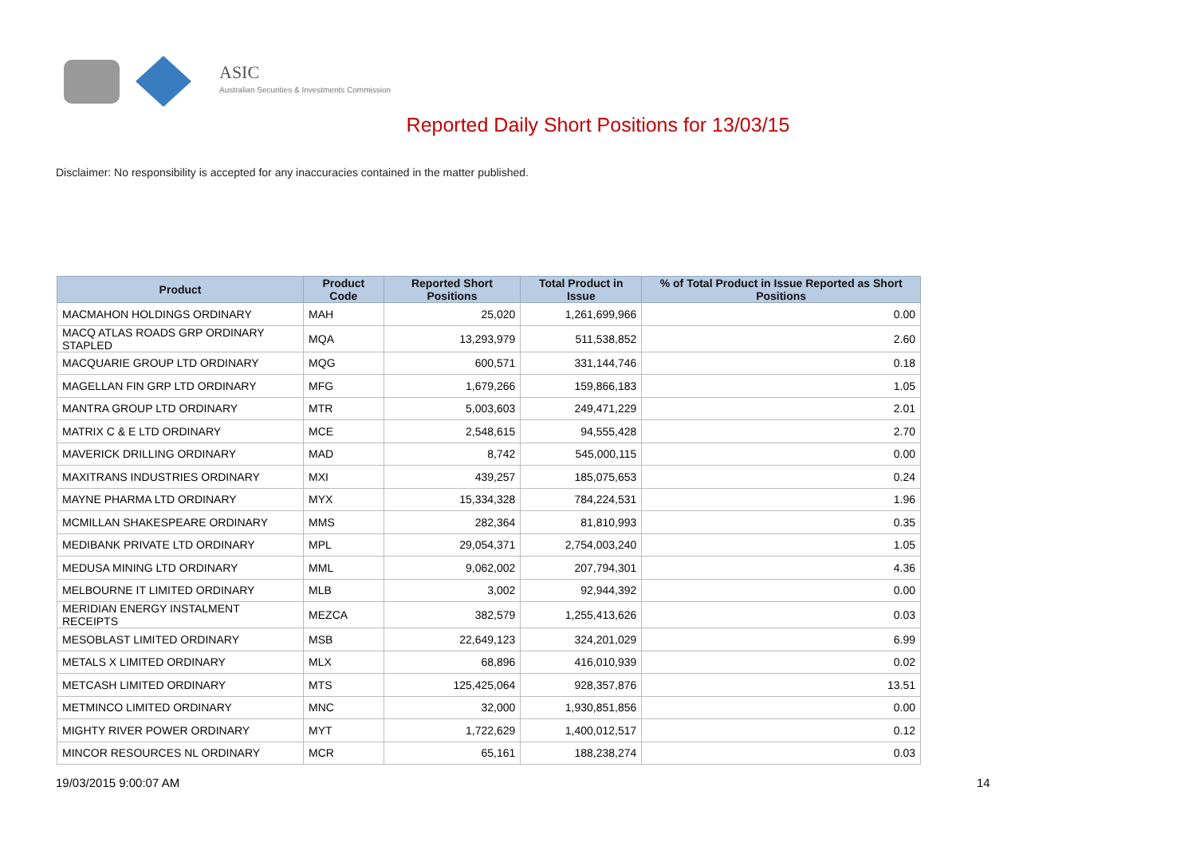ASIC
Australian Securities & Investments Commission
Reported Daily Short Positions for 13/03/15
Disclaimer: No responsibility is accepted for any inaccuracies contained in the matter published.
| Product | Product Code | Reported Short Positions | Total Product in Issue | % of Total Product in Issue Reported as Short Positions |
| --- | --- | --- | --- | --- |
| MACMAHON HOLDINGS ORDINARY | MAH | 25,020 | 1,261,699,966 | 0.00 |
| MACQ ATLAS ROADS GRP ORDINARY STAPLED | MQA | 13,293,979 | 511,538,852 | 2.60 |
| MACQUARIE GROUP LTD ORDINARY | MQG | 600,571 | 331,144,746 | 0.18 |
| MAGELLAN FIN GRP LTD ORDINARY | MFG | 1,679,266 | 159,866,183 | 1.05 |
| MANTRA GROUP LTD ORDINARY | MTR | 5,003,603 | 249,471,229 | 2.01 |
| MATRIX C & E LTD ORDINARY | MCE | 2,548,615 | 94,555,428 | 2.70 |
| MAVERICK DRILLING ORDINARY | MAD | 8,742 | 545,000,115 | 0.00 |
| MAXITRANS INDUSTRIES ORDINARY | MXI | 439,257 | 185,075,653 | 0.24 |
| MAYNE PHARMA LTD ORDINARY | MYX | 15,334,328 | 784,224,531 | 1.96 |
| MCMILLAN SHAKESPEARE ORDINARY | MMS | 282,364 | 81,810,993 | 0.35 |
| MEDIBANK PRIVATE LTD ORDINARY | MPL | 29,054,371 | 2,754,003,240 | 1.05 |
| MEDUSA MINING LTD ORDINARY | MML | 9,062,002 | 207,794,301 | 4.36 |
| MELBOURNE IT LIMITED ORDINARY | MLB | 3,002 | 92,944,392 | 0.00 |
| MERIDIAN ENERGY INSTALMENT RECEIPTS | MEZCA | 382,579 | 1,255,413,626 | 0.03 |
| MESOBLAST LIMITED ORDINARY | MSB | 22,649,123 | 324,201,029 | 6.99 |
| METALS X LIMITED ORDINARY | MLX | 68,896 | 416,010,939 | 0.02 |
| METCASH LIMITED ORDINARY | MTS | 125,425,064 | 928,357,876 | 13.51 |
| METMINCO LIMITED ORDINARY | MNC | 32,000 | 1,930,851,856 | 0.00 |
| MIGHTY RIVER POWER ORDINARY | MYT | 1,722,629 | 1,400,012,517 | 0.12 |
| MINCOR RESOURCES NL ORDINARY | MCR | 65,161 | 188,238,274 | 0.03 |
19/03/2015 9:00:07 AM 14